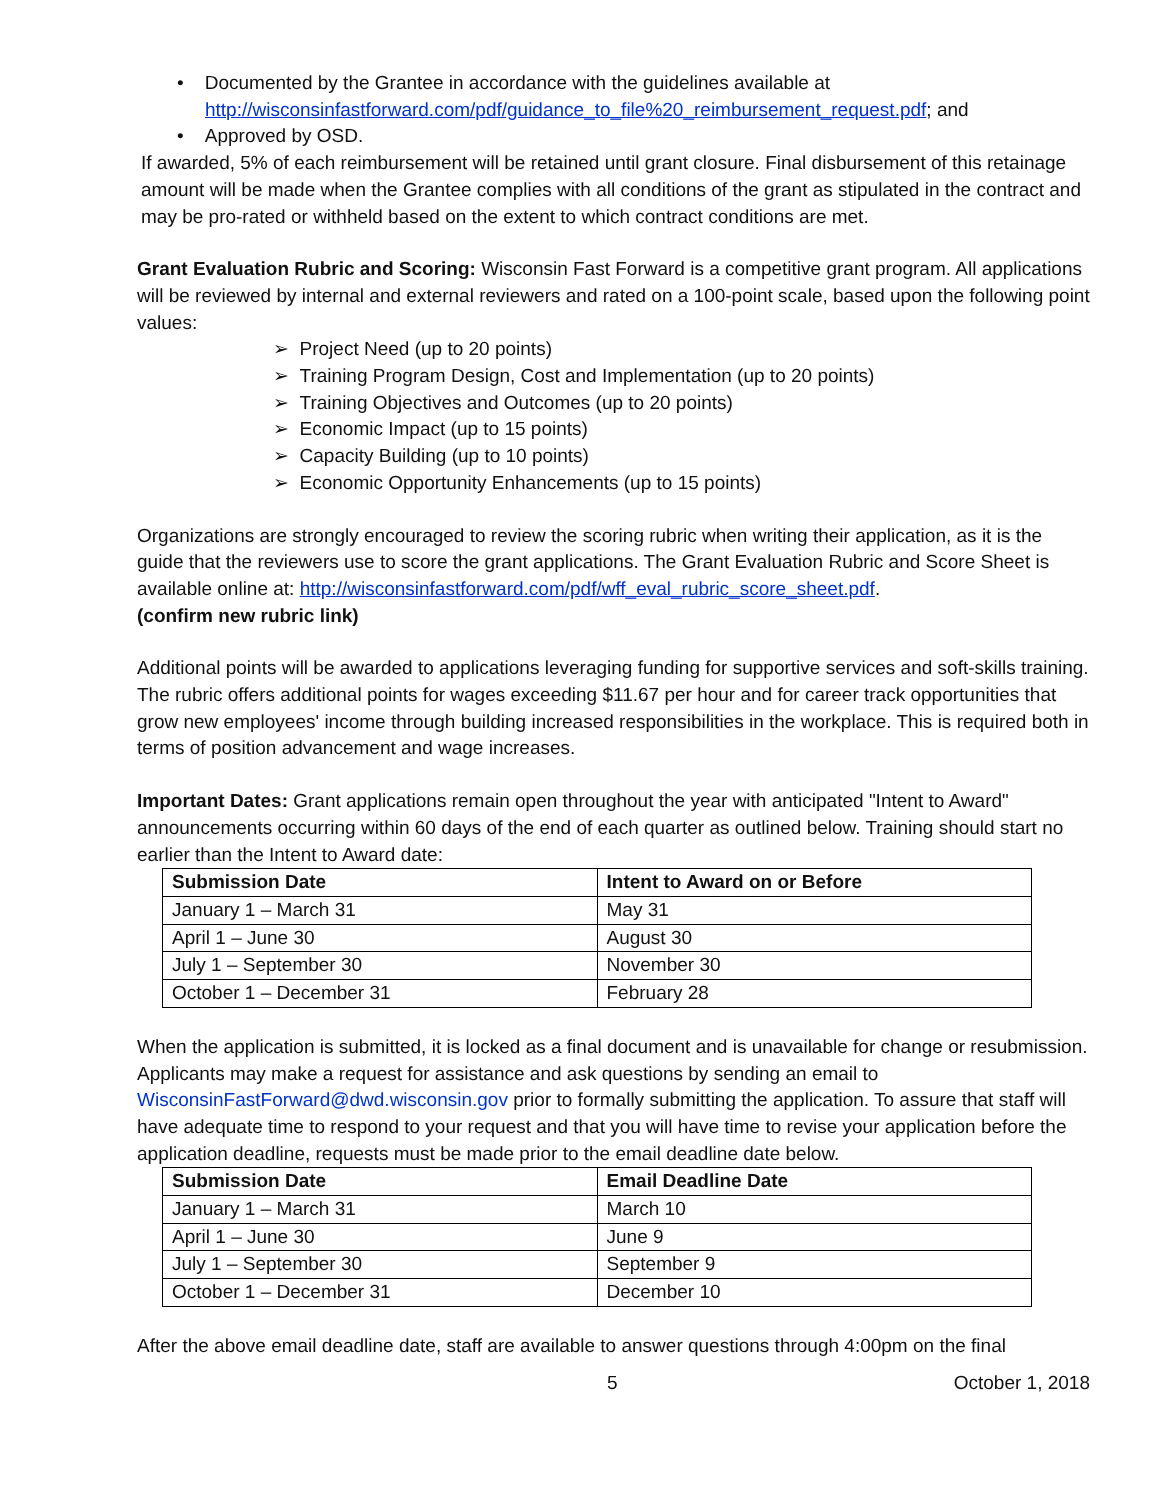• Documented by the Grantee in accordance with the guidelines available at
http://wisconsinfastforward.com/pdf/guidance_to_file%20_reimbursement_request.pdf; and
• Approved by OSD.
If awarded, 5% of each reimbursement will be retained until grant closure. Final disbursement of this retainage amount will be made when the Grantee complies with all conditions of the grant as stipulated in the contract and may be pro-rated or withheld based on the extent to which contract conditions are met.
Grant Evaluation Rubric and Scoring: Wisconsin Fast Forward is a competitive grant program. All applications will be reviewed by internal and external reviewers and rated on a 100-point scale, based upon the following point values:
➢ Project Need (up to 20 points)
➢ Training Program Design, Cost and Implementation (up to 20 points)
➢ Training Objectives and Outcomes (up to 20 points)
➢ Economic Impact (up to 15 points)
➢ Capacity Building (up to 10 points)
➢ Economic Opportunity Enhancements (up to 15 points)
Organizations are strongly encouraged to review the scoring rubric when writing their application, as it is the guide that the reviewers use to score the grant applications. The Grant Evaluation Rubric and Score Sheet is available online at: http://wisconsinfastforward.com/pdf/wff_eval_rubric_score_sheet.pdf.
(confirm new rubric link)
Additional points will be awarded to applications leveraging funding for supportive services and soft-skills training. The rubric offers additional points for wages exceeding $11.67 per hour and for career track opportunities that grow new employees' income through building increased responsibilities in the workplace. This is required both in terms of position advancement and wage increases.
Important Dates: Grant applications remain open throughout the year with anticipated "Intent to Award" announcements occurring within 60 days of the end of each quarter as outlined below. Training should start no earlier than the Intent to Award date:
| Submission Date | Intent to Award on or Before |
| --- | --- |
| January 1 – March 31 | May 31 |
| April 1 – June 30 | August 30 |
| July 1 – September 30 | November 30 |
| October 1 – December 31 | February 28 |
When the application is submitted, it is locked as a final document and is unavailable for change or resubmission. Applicants may make a request for assistance and ask questions by sending an email to WisconsinFastForward@dwd.wisconsin.gov prior to formally submitting the application. To assure that staff will have adequate time to respond to your request and that you will have time to revise your application before the application deadline, requests must be made prior to the email deadline date below.
| Submission Date | Email Deadline Date |
| --- | --- |
| January 1 – March 31 | March 10 |
| April 1 – June 30 | June 9 |
| July 1 – September 30 | September 9 |
| October 1 – December 31 | December 10 |
After the above email deadline date, staff are available to answer questions through 4:00pm on the final
5 October 1, 2018